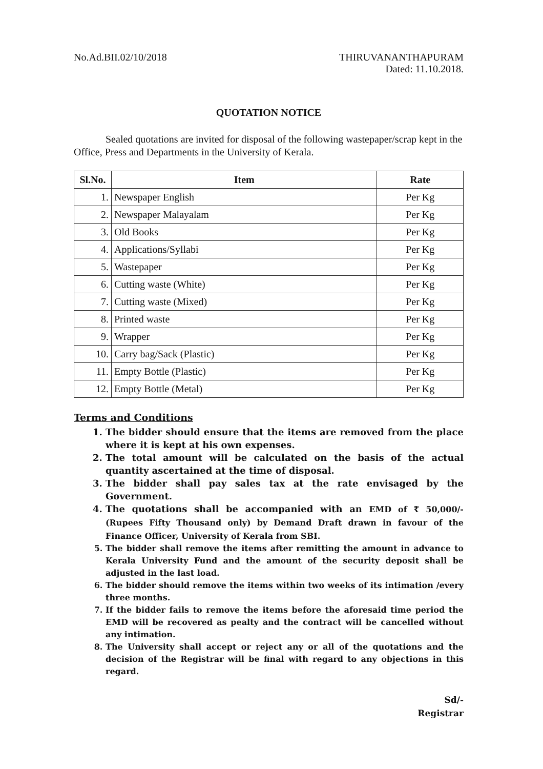No.Ad.BII.02/10/2018 THIRUVANANTHAPURAM
Dated: 11.10.2018.
QUOTATION NOTICE
Sealed quotations are invited for disposal of the following wastepaper/scrap kept in the Office, Press and Departments in the University of Kerala.
| Sl.No. | Item | Rate |
| --- | --- | --- |
| 1. | Newspaper English | Per Kg |
| 2. | Newspaper Malayalam | Per Kg |
| 3. | Old Books | Per Kg |
| 4. | Applications/Syllabi | Per Kg |
| 5. | Wastepaper | Per Kg |
| 6. | Cutting waste (White) | Per Kg |
| 7. | Cutting waste (Mixed) | Per Kg |
| 8. | Printed waste | Per Kg |
| 9. | Wrapper | Per Kg |
| 10. | Carry bag/Sack (Plastic) | Per Kg |
| 11. | Empty Bottle (Plastic) | Per Kg |
| 12. | Empty Bottle (Metal) | Per Kg |
Terms and Conditions
1. The bidder should ensure that the items are removed from the place where it is kept at his own expenses.
2. The total amount will be calculated on the basis of the actual quantity ascertained at the time of disposal.
3. The bidder shall pay sales tax at the rate envisaged by the Government.
4. The quotations shall be accompanied with an EMD of ₹ 50,000/- (Rupees Fifty Thousand only) by Demand Draft drawn in favour of the Finance Officer, University of Kerala from SBI.
5. The bidder shall remove the items after remitting the amount in advance to Kerala University Fund and the amount of the security deposit shall be adjusted in the last load.
6. The bidder should remove the items within two weeks of its intimation /every three months.
7. If the bidder fails to remove the items before the aforesaid time period the EMD will be recovered as pealty and the contract will be cancelled without any intimation.
8. The University shall accept or reject any or all of the quotations and the decision of the Registrar will be final with regard to any objections in this regard.
Sd/-
Registrar